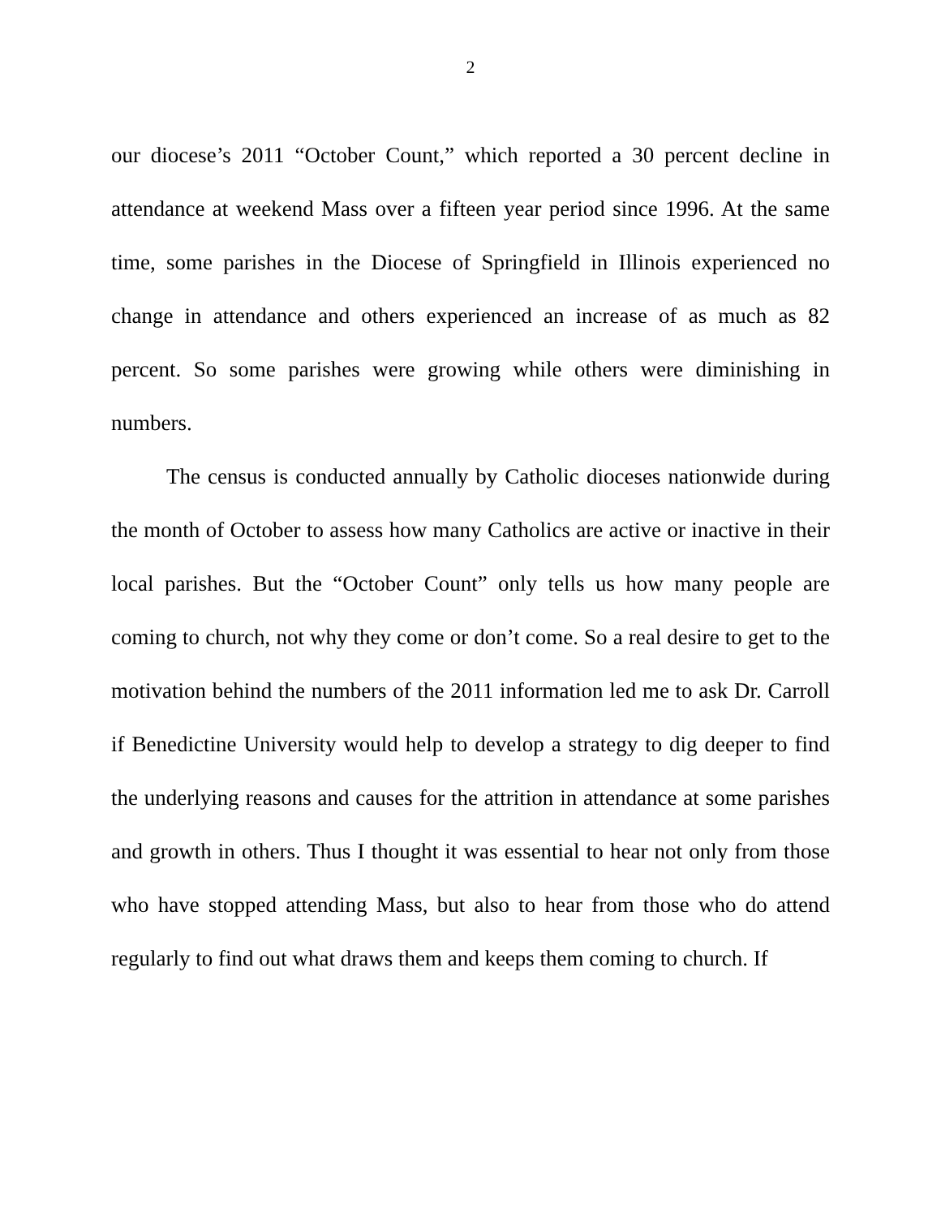2
our diocese’s 2011 “October Count,” which reported a 30 percent decline in attendance at weekend Mass over a fifteen year period since 1996. At the same time, some parishes in the Diocese of Springfield in Illinois experienced no change in attendance and others experienced an increase of as much as 82 percent. So some parishes were growing while others were diminishing in numbers.
The census is conducted annually by Catholic dioceses nationwide during the month of October to assess how many Catholics are active or inactive in their local parishes. But the “October Count” only tells us how many people are coming to church, not why they come or don’t come. So a real desire to get to the motivation behind the numbers of the 2011 information led me to ask Dr. Carroll if Benedictine University would help to develop a strategy to dig deeper to find the underlying reasons and causes for the attrition in attendance at some parishes and growth in others. Thus I thought it was essential to hear not only from those who have stopped attending Mass, but also to hear from those who do attend regularly to find out what draws them and keeps them coming to church. If